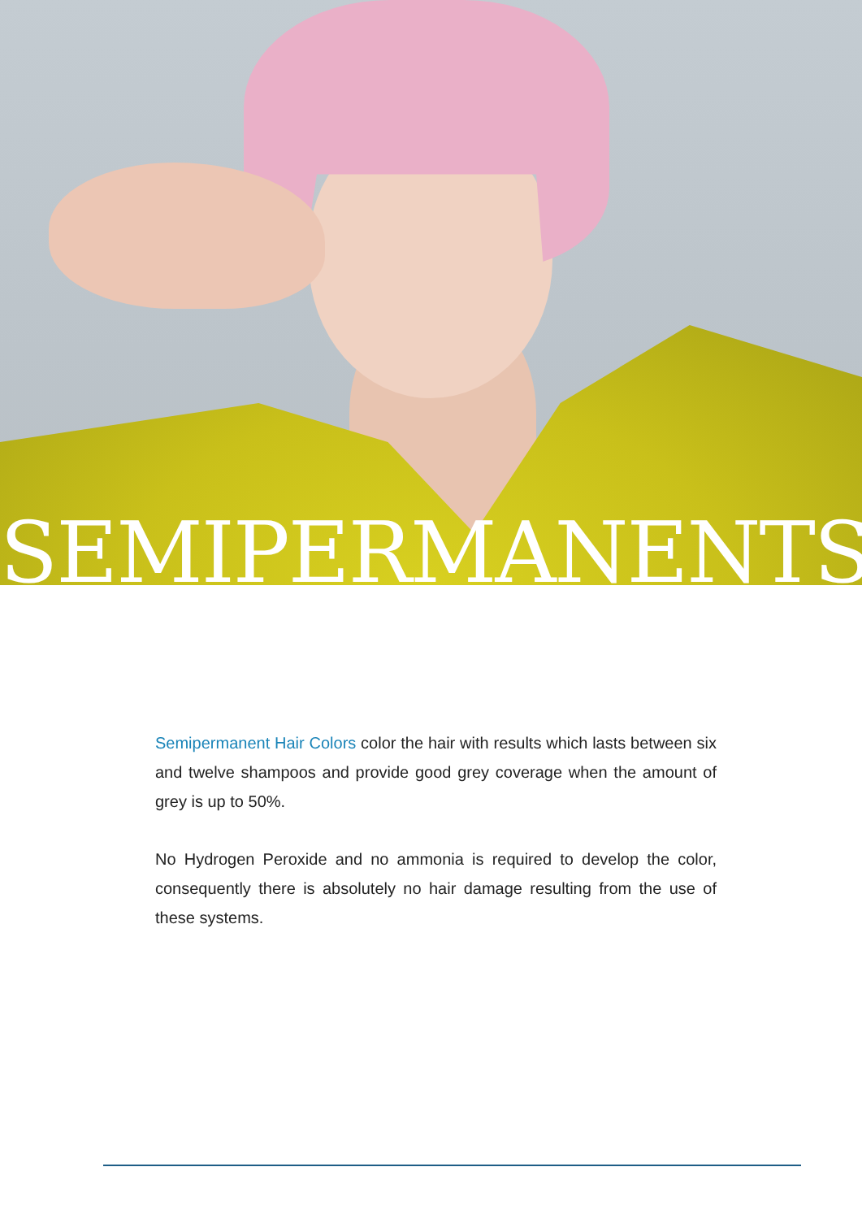SEMIPERMANENTS
Semipermanent Hair Colors color the hair with results which lasts between six and twelve shampoos and provide good grey coverage when the amount of grey is up to 50%.
No Hydrogen Peroxide and no ammonia is required to develop the color, consequently there is absolutely no hair damage resulting from the use of these systems.